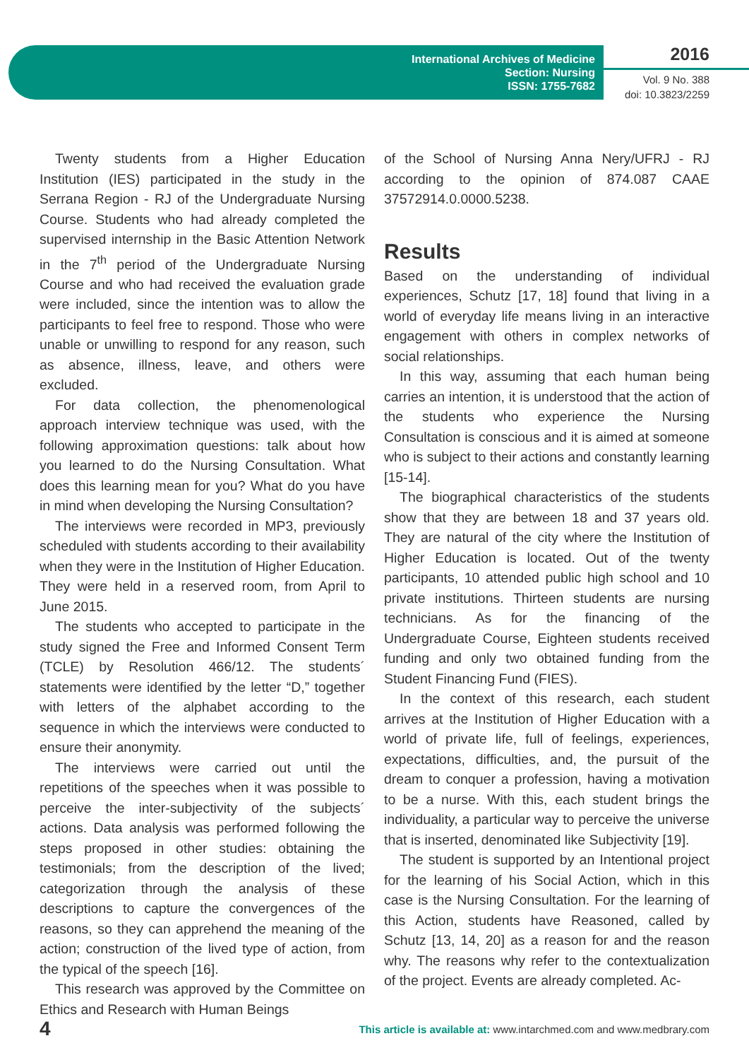International Archives of Medicine
Section: Nursing
ISSN: 1755-7682
2016
Vol. 9 No. 388
doi: 10.3823/2259
Twenty students from a Higher Education Institution (IES) participated in the study in the Serrana Region - RJ of the Undergraduate Nursing Course. Students who had already completed the supervised internship in the Basic Attention Network in the 7<sup>th</sup> period of the Undergraduate Nursing Course and who had received the evaluation grade were included, since the intention was to allow the participants to feel free to respond. Those who were unable or unwilling to respond for any reason, such as absence, illness, leave, and others were excluded.
For data collection, the phenomenological approach interview technique was used, with the following approximation questions: talk about how you learned to do the Nursing Consultation. What does this learning mean for you? What do you have in mind when developing the Nursing Consultation?
The interviews were recorded in MP3, previously scheduled with students according to their availability when they were in the Institution of Higher Education. They were held in a reserved room, from April to June 2015.
The students who accepted to participate in the study signed the Free and Informed Consent Term (TCLE) by Resolution 466/12. The students´ statements were identified by the letter “D,” together with letters of the alphabet according to the sequence in which the interviews were conducted to ensure their anonymity.
The interviews were carried out until the repetitions of the speeches when it was possible to perceive the inter-subjectivity of the subjects´ actions. Data analysis was performed following the steps proposed in other studies: obtaining the testimonials; from the description of the lived; categorization through the analysis of these descriptions to capture the convergences of the reasons, so they can apprehend the meaning of the action; construction of the lived type of action, from the typical of the speech [16].
This research was approved by the Committee on Ethics and Research with Human Beings
of the School of Nursing Anna Nery/UFRJ - RJ according to the opinion of 874.087 CAAE 37572914.0.0000.5238.
Results
Based on the understanding of individual experiences, Schutz [17, 18] found that living in a world of everyday life means living in an interactive engagement with others in complex networks of social relationships.
In this way, assuming that each human being carries an intention, it is understood that the action of the students who experience the Nursing Consultation is conscious and it is aimed at someone who is subject to their actions and constantly learning [15-14].
The biographical characteristics of the students show that they are between 18 and 37 years old. They are natural of the city where the Institution of Higher Education is located. Out of the twenty participants, 10 attended public high school and 10 private institutions. Thirteen students are nursing technicians. As for the financing of the Undergraduate Course, Eighteen students received funding and only two obtained funding from the Student Financing Fund (FIES).
In the context of this research, each student arrives at the Institution of Higher Education with a world of private life, full of feelings, experiences, expectations, difficulties, and, the pursuit of the dream to conquer a profession, having a motivation to be a nurse. With this, each student brings the individuality, a particular way to perceive the universe that is inserted, denominated like Subjectivity [19].
The student is supported by an Intentional project for the learning of his Social Action, which in this case is the Nursing Consultation. For the learning of this Action, students have Reasoned, called by Schutz [13, 14, 20] as a reason for and the reason why. The reasons why refer to the contextualization of the project. Events are already completed. Ac-
4 This article is available at: www.intarchmed.com and www.medbrary.com